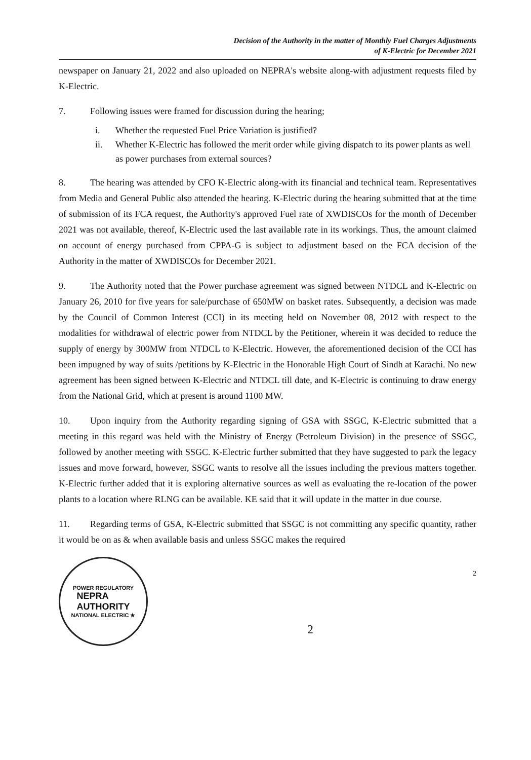Decision of the Authority in the matter of Monthly Fuel Charges Adjustments
of K-Electric for December 2021
newspaper on January 21, 2022 and also uploaded on NEPRA's website along-with adjustment requests filed by K-Electric.
7. Following issues were framed for discussion during the hearing;
i. Whether the requested Fuel Price Variation is justified?
ii. Whether K-Electric has followed the merit order while giving dispatch to its power plants as well as power purchases from external sources?
8. The hearing was attended by CFO K-Electric along-with its financial and technical team. Representatives from Media and General Public also attended the hearing. K-Electric during the hearing submitted that at the time of submission of its FCA request, the Authority's approved Fuel rate of XWDISCOs for the month of December 2021 was not available, thereof, K-Electric used the last available rate in its workings. Thus, the amount claimed on account of energy purchased from CPPA-G is subject to adjustment based on the FCA decision of the Authority in the matter of XWDISCOs for December 2021.
9. The Authority noted that the Power purchase agreement was signed between NTDCL and K-Electric on January 26, 2010 for five years for sale/purchase of 650MW on basket rates. Subsequently, a decision was made by the Council of Common Interest (CCI) in its meeting held on November 08, 2012 with respect to the modalities for withdrawal of electric power from NTDCL by the Petitioner, wherein it was decided to reduce the supply of energy by 300MW from NTDCL to K-Electric. However, the aforementioned decision of the CCI has been impugned by way of suits /petitions by K-Electric in the Honorable High Court of Sindh at Karachi. No new agreement has been signed between K-Electric and NTDCL till date, and K-Electric is continuing to draw energy from the National Grid, which at present is around 1100 MW.
10. Upon inquiry from the Authority regarding signing of GSA with SSGC, K-Electric submitted that a meeting in this regard was held with the Ministry of Energy (Petroleum Division) in the presence of SSGC, followed by another meeting with SSGC. K-Electric further submitted that they have suggested to park the legacy issues and move forward, however, SSGC wants to resolve all the issues including the previous matters together. K-Electric further added that it is exploring alternative sources as well as evaluating the re-location of the power plants to a location where RLNG can be available. KE said that it will update in the matter in due course.
11. Regarding terms of GSA, K-Electric submitted that SSGC is not committing any specific quantity, rather it would be on as & when available basis and unless SSGC makes the required
POWER REGULATORY
NEPRA
AUTHORITY
NATIONAL ELECTRIC ★
2
2